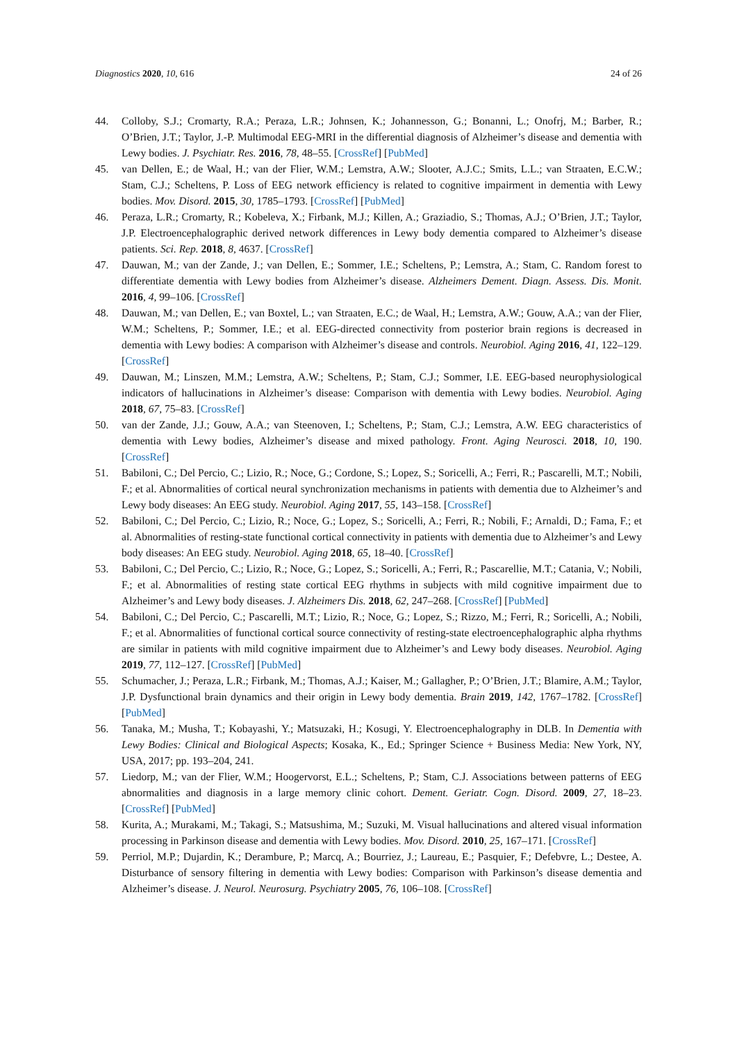Diagnostics 2020, 10, 616 24 of 26
44. Colloby, S.J.; Cromarty, R.A.; Peraza, L.R.; Johnsen, K.; Johannesson, G.; Bonanni, L.; Onofrj, M.; Barber, R.; O’Brien, J.T.; Taylor, J.-P. Multimodal EEG-MRI in the differential diagnosis of Alzheimer’s disease and dementia with Lewy bodies. J. Psychiatr. Res. 2016, 78, 48–55. [CrossRef] [PubMed]
45. van Dellen, E.; de Waal, H.; van der Flier, W.M.; Lemstra, A.W.; Slooter, A.J.C.; Smits, L.L.; van Straaten, E.C.W.; Stam, C.J.; Scheltens, P. Loss of EEG network efficiency is related to cognitive impairment in dementia with Lewy bodies. Mov. Disord. 2015, 30, 1785–1793. [CrossRef] [PubMed]
46. Peraza, L.R.; Cromarty, R.; Kobeleva, X.; Firbank, M.J.; Killen, A.; Graziadio, S.; Thomas, A.J.; O’Brien, J.T.; Taylor, J.P. Electroencephalographic derived network differences in Lewy body dementia compared to Alzheimer’s disease patients. Sci. Rep. 2018, 8, 4637. [CrossRef]
47. Dauwan, M.; van der Zande, J.; van Dellen, E.; Sommer, I.E.; Scheltens, P.; Lemstra, A.; Stam, C. Random forest to differentiate dementia with Lewy bodies from Alzheimer’s disease. Alzheimers Dement. Diagn. Assess. Dis. Monit. 2016, 4, 99–106. [CrossRef]
48. Dauwan, M.; van Dellen, E.; van Boxtel, L.; van Straaten, E.C.; de Waal, H.; Lemstra, A.W.; Gouw, A.A.; van der Flier, W.M.; Scheltens, P.; Sommer, I.E.; et al. EEG-directed connectivity from posterior brain regions is decreased in dementia with Lewy bodies: A comparison with Alzheimer’s disease and controls. Neurobiol. Aging 2016, 41, 122–129. [CrossRef]
49. Dauwan, M.; Linszen, M.M.; Lemstra, A.W.; Scheltens, P.; Stam, C.J.; Sommer, I.E. EEG-based neurophysiological indicators of hallucinations in Alzheimer’s disease: Comparison with dementia with Lewy bodies. Neurobiol. Aging 2018, 67, 75–83. [CrossRef]
50. van der Zande, J.J.; Gouw, A.A.; van Steenoven, I.; Scheltens, P.; Stam, C.J.; Lemstra, A.W. EEG characteristics of dementia with Lewy bodies, Alzheimer’s disease and mixed pathology. Front. Aging Neurosci. 2018, 10, 190. [CrossRef]
51. Babiloni, C.; Del Percio, C.; Lizio, R.; Noce, G.; Cordone, S.; Lopez, S.; Soricelli, A.; Ferri, R.; Pascarelli, M.T.; Nobili, F.; et al. Abnormalities of cortical neural synchronization mechanisms in patients with dementia due to Alzheimer’s and Lewy body diseases: An EEG study. Neurobiol. Aging 2017, 55, 143–158. [CrossRef]
52. Babiloni, C.; Del Percio, C.; Lizio, R.; Noce, G.; Lopez, S.; Soricelli, A.; Ferri, R.; Nobili, F.; Arnaldi, D.; Fama, F.; et al. Abnormalities of resting-state functional cortical connectivity in patients with dementia due to Alzheimer’s and Lewy body diseases: An EEG study. Neurobiol. Aging 2018, 65, 18–40. [CrossRef]
53. Babiloni, C.; Del Percio, C.; Lizio, R.; Noce, G.; Lopez, S.; Soricelli, A.; Ferri, R.; Pascarellie, M.T.; Catania, V.; Nobili, F.; et al. Abnormalities of resting state cortical EEG rhythms in subjects with mild cognitive impairment due to Alzheimer’s and Lewy body diseases. J. Alzheimers Dis. 2018, 62, 247–268. [CrossRef] [PubMed]
54. Babiloni, C.; Del Percio, C.; Pascarelli, M.T.; Lizio, R.; Noce, G.; Lopez, S.; Rizzo, M.; Ferri, R.; Soricelli, A.; Nobili, F.; et al. Abnormalities of functional cortical source connectivity of resting-state electroencephalographic alpha rhythms are similar in patients with mild cognitive impairment due to Alzheimer’s and Lewy body diseases. Neurobiol. Aging 2019, 77, 112–127. [CrossRef] [PubMed]
55. Schumacher, J.; Peraza, L.R.; Firbank, M.; Thomas, A.J.; Kaiser, M.; Gallagher, P.; O’Brien, J.T.; Blamire, A.M.; Taylor, J.P. Dysfunctional brain dynamics and their origin in Lewy body dementia. Brain 2019, 142, 1767–1782. [CrossRef] [PubMed]
56. Tanaka, M.; Musha, T.; Kobayashi, Y.; Matsuzaki, H.; Kosugi, Y. Electroencephalography in DLB. In Dementia with Lewy Bodies: Clinical and Biological Aspects; Kosaka, K., Ed.; Springer Science + Business Media: New York, NY, USA, 2017; pp. 193–204, 241.
57. Liedorp, M.; van der Flier, W.M.; Hoogervorst, E.L.; Scheltens, P.; Stam, C.J. Associations between patterns of EEG abnormalities and diagnosis in a large memory clinic cohort. Dement. Geriatr. Cogn. Disord. 2009, 27, 18–23. [CrossRef] [PubMed]
58. Kurita, A.; Murakami, M.; Takagi, S.; Matsushima, M.; Suzuki, M. Visual hallucinations and altered visual information processing in Parkinson disease and dementia with Lewy bodies. Mov. Disord. 2010, 25, 167–171. [CrossRef]
59. Perriol, M.P.; Dujardin, K.; Derambure, P.; Marcq, A.; Bourriez, J.; Laureau, E.; Pasquier, F.; Defebvre, L.; Destee, A. Disturbance of sensory filtering in dementia with Lewy bodies: Comparison with Parkinson’s disease dementia and Alzheimer’s disease. J. Neurol. Neurosurg. Psychiatry 2005, 76, 106–108. [CrossRef]